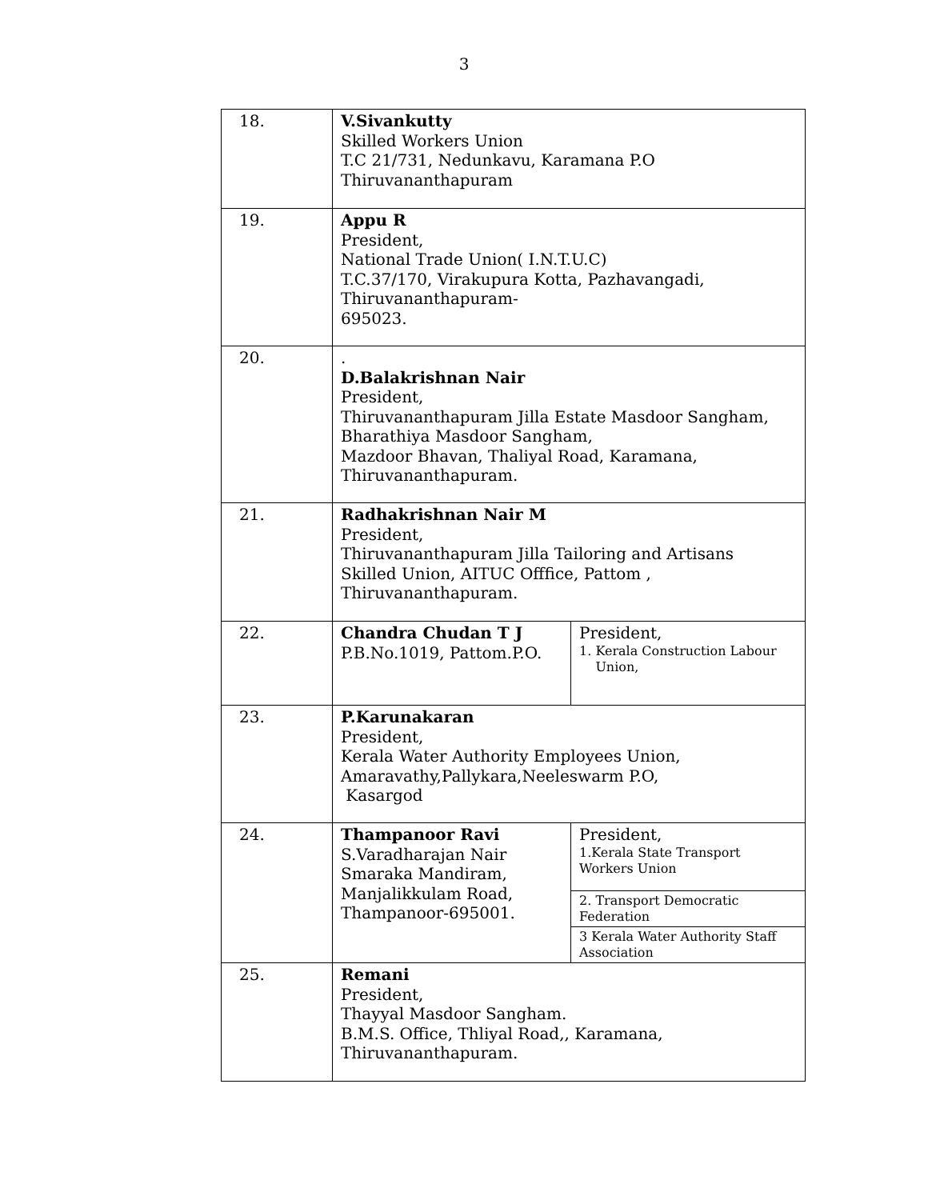3
| 18. | V.Sivankutty Skilled Workers Union T.C 21/731, Nedunkavu, Karamana P.O Thiruvananthapuram | |
| 19. | Appu R President, National Trade Union( I.N.T.U.C) T.C.37/170, Virakupura Kotta, Pazhavangadi, Thiruvananthapuram- 695023. | |
| 20. | . D.Balakrishnan Nair President, Thiruvananthapuram Jilla Estate Masdoor Sangham, Bharathiya Masdoor Sangham, Mazdoor Bhavan, Thaliyal Road, Karamana, Thiruvananthapuram. | |
| 21. | Radhakrishnan Nair M President, Thiruvananthapuram Jilla Tailoring and Artisans Skilled Union, AITUC Offfice, Pattom , Thiruvananthapuram. | |
| 22. | Chandra Chudan T J P.B.No.1019, Pattom.P.O. | President, 1. Kerala Construction Labour Union, |
| 23. | P.Karunakaran President, Kerala Water Authority Employees Union, Amaravathy,Pallykara,Neeleswarm P.O, Kasargod | |
| 24. | Thampanoor Ravi S.Varadharajan Nair Smaraka Mandiram, Manjalikkulam Road, Thampanoor-695001. | President, 1.Kerala State Transport Workers Union |
| | | 2. Transport Democratic Federation |
| | | 3 Kerala Water Authority Staff Association |
| 25. | Remani President, Thayyal Masdoor Sangham. B.M.S. Office, Thliyal Road,, Karamana, Thiruvananthapuram. | |